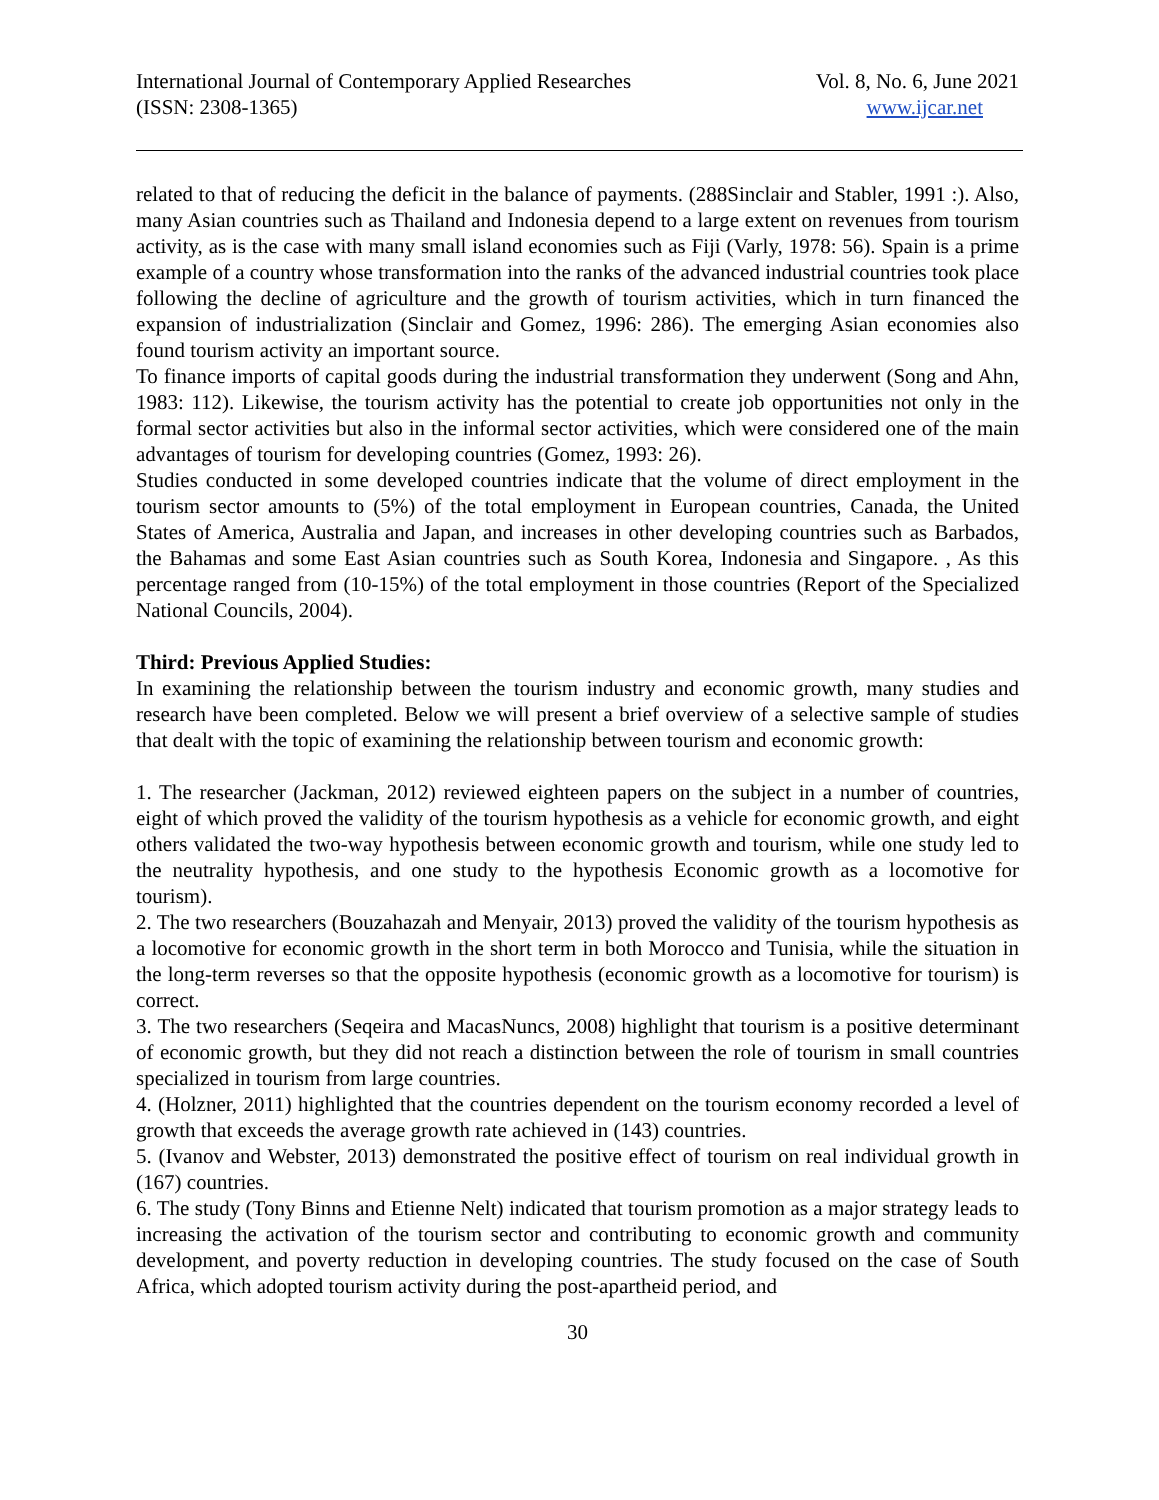International Journal of Contemporary Applied Researches
(ISSN: 2308-1365)
Vol. 8, No. 6, June 2021
www.ijcar.net
related to that of reducing the deficit in the balance of payments. (288Sinclair and Stabler, 1991 :). Also, many Asian countries such as Thailand and Indonesia depend to a large extent on revenues from tourism activity, as is the case with many small island economies such as Fiji (Varly, 1978: 56). Spain is a prime example of a country whose transformation into the ranks of the advanced industrial countries took place following the decline of agriculture and the growth of tourism activities, which in turn financed the expansion of industrialization (Sinclair and Gomez, 1996: 286). The emerging Asian economies also found tourism activity an important source.
To finance imports of capital goods during the industrial transformation they underwent (Song and Ahn, 1983: 112). Likewise, the tourism activity has the potential to create job opportunities not only in the formal sector activities but also in the informal sector activities, which were considered one of the main advantages of tourism for developing countries (Gomez, 1993: 26).
Studies conducted in some developed countries indicate that the volume of direct employment in the tourism sector amounts to (5%) of the total employment in European countries, Canada, the United States of America, Australia and Japan, and increases in other developing countries such as Barbados, the Bahamas and some East Asian countries such as South Korea, Indonesia and Singapore. , As this percentage ranged from (10-15%) of the total employment in those countries (Report of the Specialized National Councils, 2004).
Third: Previous Applied Studies:
In examining the relationship between the tourism industry and economic growth, many studies and research have been completed. Below we will present a brief overview of a selective sample of studies that dealt with the topic of examining the relationship between tourism and economic growth:
1. The researcher (Jackman, 2012) reviewed eighteen papers on the subject in a number of countries, eight of which proved the validity of the tourism hypothesis as a vehicle for economic growth, and eight others validated the two-way hypothesis between economic growth and tourism, while one study led to the neutrality hypothesis, and one study to the hypothesis Economic growth as a locomotive for tourism).
2. The two researchers (Bouzahazah and Menyair, 2013) proved the validity of the tourism hypothesis as a locomotive for economic growth in the short term in both Morocco and Tunisia, while the situation in the long-term reverses so that the opposite hypothesis (economic growth as a locomotive for tourism) is correct.
3. The two researchers (Seqeira and MacasNuncs, 2008) highlight that tourism is a positive determinant of economic growth, but they did not reach a distinction between the role of tourism in small countries specialized in tourism from large countries.
4. (Holzner, 2011) highlighted that the countries dependent on the tourism economy recorded a level of growth that exceeds the average growth rate achieved in (143) countries.
5. (Ivanov and Webster, 2013) demonstrated the positive effect of tourism on real individual growth in (167) countries.
6. The study (Tony Binns and Etienne Nelt) indicated that tourism promotion as a major strategy leads to increasing the activation of the tourism sector and contributing to economic growth and community development, and poverty reduction in developing countries. The study focused on the case of South Africa, which adopted tourism activity during the post-apartheid period, and
30